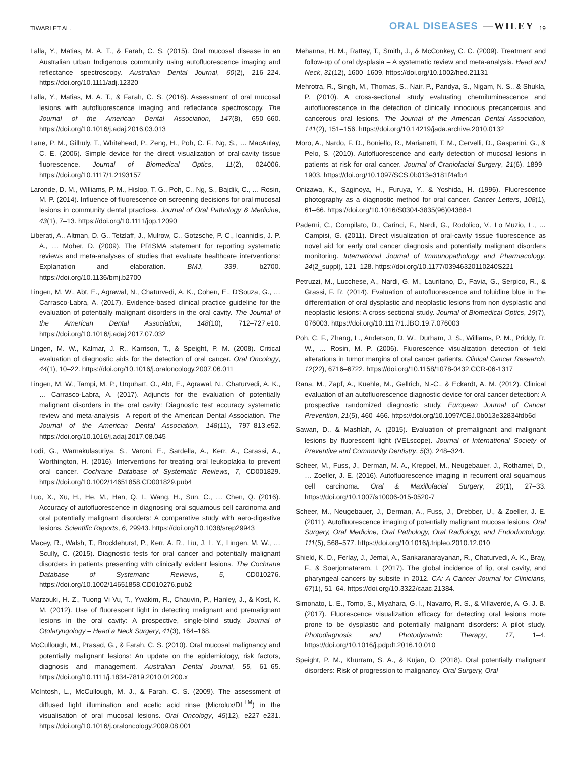TIWARI ET AL. ORAL DISEASES —WILEY 19
Lalla, Y., Matias, M. A. T., & Farah, C. S. (2015). Oral mucosal disease in an Australian urban Indigenous community using autofluorescence imaging and reflectance spectroscopy. Australian Dental Journal, 60(2), 216–224. https://doi.org/10.1111/adj.12320
Lalla, Y., Matias, M. A. T., & Farah, C. S. (2016). Assessment of oral mucosal lesions with autofluorescence imaging and reflectance spectroscopy. The Journal of the American Dental Association, 147(8), 650–660. https://doi.org/10.1016/j.adaj.2016.03.013
Lane, P. M., Gilhuly, T., Whitehead, P., Zeng, H., Poh, C. F., Ng, S., … MacAulay, C. E. (2006). Simple device for the direct visualization of oral-cavity tissue fluorescence. Journal of Biomedical Optics, 11(2), 024006. https://doi.org/10.1117/1.2193157
Laronde, D. M., Williams, P. M., Hislop, T. G., Poh, C., Ng, S., Bajdik, C., … Rosin, M. P. (2014). Influence of fluorescence on screening decisions for oral mucosal lesions in community dental practices. Journal of Oral Pathology & Medicine, 43(1), 7–13. https://doi.org/10.1111/jop.12090
Liberati, A., Altman, D. G., Tetzlaff, J., Mulrow, C., Gotzsche, P. C., Ioannidis, J. P. A., … Moher, D. (2009). The PRISMA statement for reporting systematic reviews and meta-analyses of studies that evaluate healthcare interventions: Explanation and elaboration. BMJ, 339, b2700. https://doi.org/10.1136/bmj.b2700
Lingen, M. W., Abt, E., Agrawal, N., Chaturvedi, A. K., Cohen, E., D'Souza, G., … Carrasco-Labra, A. (2017). Evidence-based clinical practice guideline for the evaluation of potentially malignant disorders in the oral cavity. The Journal of the American Dental Association, 148(10), 712–727.e10. https://doi.org/10.1016/j.adaj.2017.07.032
Lingen, M. W., Kalmar, J. R., Karrison, T., & Speight, P. M. (2008). Critical evaluation of diagnostic aids for the detection of oral cancer. Oral Oncology, 44(1), 10–22. https://doi.org/10.1016/j.oraloncology.2007.06.011
Lingen, M. W., Tampi, M. P., Urquhart, O., Abt, E., Agrawal, N., Chaturvedi, A. K., … Carrasco-Labra, A. (2017). Adjuncts for the evaluation of potentially malignant disorders in the oral cavity: Diagnostic test accuracy systematic review and meta-analysis—A report of the American Dental Association. The Journal of the American Dental Association, 148(11), 797–813.e52. https://doi.org/10.1016/j.adaj.2017.08.045
Lodi, G., Warnakulasuriya, S., Varoni, E., Sardella, A., Kerr, A., Carassi, A., Worthington, H. (2016). Interventions for treating oral leukoplakia to prevent oral cancer. Cochrane Database of Systematic Reviews, 7, CD001829. https://doi.org/10.1002/14651858.CD001829.pub4
Luo, X., Xu, H., He, M., Han, Q. I., Wang, H., Sun, C., … Chen, Q. (2016). Accuracy of autofluorescence in diagnosing oral squamous cell carcinoma and oral potentially malignant disorders: A comparative study with aero-digestive lesions. Scientific Reports, 6, 29943. https://doi.org/10.1038/srep29943
Macey, R., Walsh, T., Brocklehurst, P., Kerr, A. R., Liu, J. L. Y., Lingen, M. W., … Scully, C. (2015). Diagnostic tests for oral cancer and potentially malignant disorders in patients presenting with clinically evident lesions. The Cochrane Database of Systematic Reviews, 5, CD010276. https://doi.org/10.1002/14651858.CD010276.pub2
Marzouki, H. Z., Tuong Vi Vu, T., Ywakim, R., Chauvin, P., Hanley, J., & Kost, K. M. (2012). Use of fluorescent light in detecting malignant and premalignant lesions in the oral cavity: A prospective, single-blind study. Journal of Otolaryngology – Head a Neck Surgery, 41(3), 164–168.
McCullough, M., Prasad, G., & Farah, C. S. (2010). Oral mucosal malignancy and potentially malignant lesions: An update on the epidemiology, risk factors, diagnosis and management. Australian Dental Journal, 55, 61–65. https://doi.org/10.1111/j.1834-7819.2010.01200.x
McIntosh, L., McCullough, M. J., & Farah, C. S. (2009). The assessment of diffused light illumination and acetic acid rinse (Microlux/DL<sup>TM</sup>) in the visualisation of oral mucosal lesions. Oral Oncology, 45(12), e227–e231. https://doi.org/10.1016/j.oraloncology.2009.08.001
Mehanna, H. M., Rattay, T., Smith, J., & McConkey, C. C. (2009). Treatment and follow-up of oral dysplasia – A systematic review and meta-analysis. Head and Neck, 31(12), 1600–1609. https://doi.org/10.1002/hed.21131
Mehrotra, R., Singh, M., Thomas, S., Nair, P., Pandya, S., Nigam, N. S., & Shukla, P. (2010). A cross-sectional study evaluating chemiluminescence and autofluorescence in the detection of clinically innocuous precancerous and cancerous oral lesions. The Journal of the American Dental Association, 141(2), 151–156. https://doi.org/10.14219/jada.archive.2010.0132
Moro, A., Nardo, F. D., Boniello, R., Marianetti, T. M., Cervelli, D., Gasparini, G., & Pelo, S. (2010). Autofluorescence and early detection of mucosal lesions in patients at risk for oral cancer. Journal of Craniofacial Surgery, 21(6), 1899–1903. https://doi.org/10.1097/SCS.0b013e3181f4afb4
Onizawa, K., Saginoya, H., Furuya, Y., & Yoshida, H. (1996). Fluorescence photography as a diagnostic method for oral cancer. Cancer Letters, 108(1), 61–66. https://doi.org/10.1016/S0304-3835(96)04388-1
Paderni, C., Compilato, D., Carinci, F., Nardi, G., Rodolico, V., Lo Muzio, L., … Campisi, G. (2011). Direct visualization of oral-cavity tissue fluorescence as novel aid for early oral cancer diagnosis and potentially malignant disorders monitoring. International Journal of Immunopathology and Pharmacology, 24(2_suppl), 121–128. https://doi.org/10.1177/03946320110240S221
Petruzzi, M., Lucchese, A., Nardi, G. M., Lauritano, D., Favia, G., Serpico, R., & Grassi, F. R. (2014). Evaluation of autofluorescence and toluidine blue in the differentiation of oral dysplastic and neoplastic lesions from non dysplastic and neoplastic lesions: A cross-sectional study. Journal of Biomedical Optics, 19(7), 076003. https://doi.org/10.1117/1.JBO.19.7.076003
Poh, C. F., Zhang, L., Anderson, D. W., Durham, J. S., Williams, P. M., Priddy, R. W., … Rosin, M. P. (2006). Fluorescence visualization detection of field alterations in tumor margins of oral cancer patients. Clinical Cancer Research, 12(22), 6716–6722. https://doi.org/10.1158/1078-0432.CCR-06-1317
Rana, M., Zapf, A., Kuehle, M., Gellrich, N.-C., & Eckardt, A. M. (2012). Clinical evaluation of an autofluorescence diagnostic device for oral cancer detection: A prospective randomized diagnostic study. European Journal of Cancer Prevention, 21(5), 460–466. https://doi.org/10.1097/CEJ.0b013e32834fdb6d
Sawan, D., & Mashlah, A. (2015). Evaluation of premalignant and malignant lesions by fluorescent light (VELscope). Journal of International Society of Preventive and Community Dentistry, 5(3), 248–324.
Scheer, M., Fuss, J., Derman, M. A., Kreppel, M., Neugebauer, J., Rothamel, D., … Zoeller, J. E. (2016). Autofluorescence imaging in recurrent oral squamous cell carcinoma. Oral & Maxillofacial Surgery, 20(1), 27–33. https://doi.org/10.1007/s10006-015-0520-7
Scheer, M., Neugebauer, J., Derman, A., Fuss, J., Drebber, U., & Zoeller, J. E. (2011). Autofluorescence imaging of potentially malignant mucosa lesions. Oral Surgery, Oral Medicine, Oral Pathology, Oral Radiology, and Endodontology, 111(5), 568–577. https://doi.org/10.1016/j.tripleo.2010.12.010
Shield, K. D., Ferlay, J., Jemal, A., Sankaranarayanan, R., Chaturvedi, A. K., Bray, F., & Soerjomataram, I. (2017). The global incidence of lip, oral cavity, and pharyngeal cancers by subsite in 2012. CA: A Cancer Journal for Clinicians, 67(1), 51–64. https://doi.org/10.3322/caac.21384.
Simonato, L. E., Tomo, S., Miyahara, G. I., Navarro, R. S., & Villaverde, A. G. J. B. (2017). Fluorescence visualization efficacy for detecting oral lesions more prone to be dysplastic and potentially malignant disorders: A pilot study. Photodiagnosis and Photodynamic Therapy, 17, 1–4. https://doi.org/10.1016/j.pdpdt.2016.10.010
Speight, P. M., Khurram, S. A., & Kujan, O. (2018). Oral potentially malignant disorders: Risk of progression to malignancy. Oral Surgery, Oral